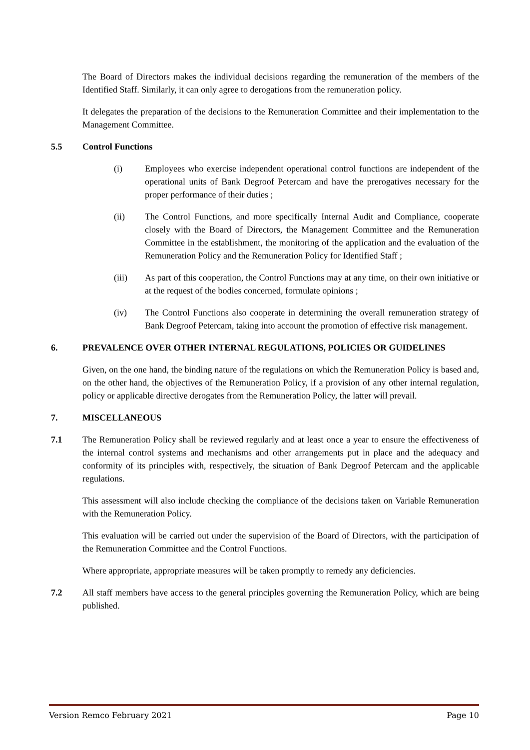The Board of Directors makes the individual decisions regarding the remuneration of the members of the Identified Staff. Similarly, it can only agree to derogations from the remuneration policy.
It delegates the preparation of the decisions to the Remuneration Committee and their implementation to the Management Committee.
5.5 Control Functions
(i) Employees who exercise independent operational control functions are independent of the operational units of Bank Degroof Petercam and have the prerogatives necessary for the proper performance of their duties ;
(ii) The Control Functions, and more specifically Internal Audit and Compliance, cooperate closely with the Board of Directors, the Management Committee and the Remuneration Committee in the establishment, the monitoring of the application and the evaluation of the Remuneration Policy and the Remuneration Policy for Identified Staff ;
(iii) As part of this cooperation, the Control Functions may at any time, on their own initiative or at the request of the bodies concerned, formulate opinions ;
(iv) The Control Functions also cooperate in determining the overall remuneration strategy of Bank Degroof Petercam, taking into account the promotion of effective risk management.
6. PREVALENCE OVER OTHER INTERNAL REGULATIONS, POLICIES OR GUIDELINES
Given, on the one hand, the binding nature of the regulations on which the Remuneration Policy is based and, on the other hand, the objectives of the Remuneration Policy, if a provision of any other internal regulation, policy or applicable directive derogates from the Remuneration Policy, the latter will prevail.
7. MISCELLANEOUS
7.1 The Remuneration Policy shall be reviewed regularly and at least once a year to ensure the effectiveness of the internal control systems and mechanisms and other arrangements put in place and the adequacy and conformity of its principles with, respectively, the situation of Bank Degroof Petercam and the applicable regulations.
This assessment will also include checking the compliance of the decisions taken on Variable Remuneration with the Remuneration Policy.
This evaluation will be carried out under the supervision of the Board of Directors, with the participation of the Remuneration Committee and the Control Functions.
Where appropriate, appropriate measures will be taken promptly to remedy any deficiencies.
7.2 All staff members have access to the general principles governing the Remuneration Policy, which are being published.
Version Remco February 2021 Page 10